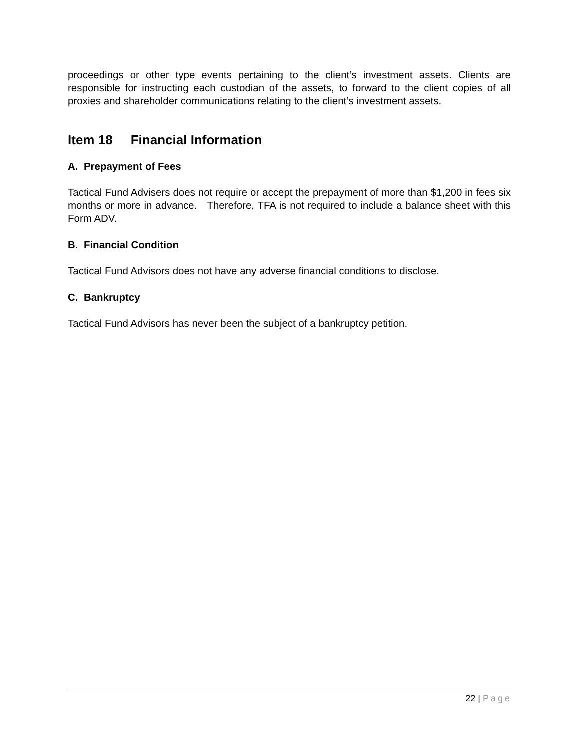proceedings or other type events pertaining to the client’s investment assets. Clients are responsible for instructing each custodian of the assets, to forward to the client copies of all proxies and shareholder communications relating to the client’s investment assets.
Item 18 Financial Information
A. Prepayment of Fees
Tactical Fund Advisers does not require or accept the prepayment of more than $1,200 in fees six months or more in advance. Therefore, TFA is not required to include a balance sheet with this Form ADV.
B. Financial Condition
Tactical Fund Advisors does not have any adverse financial conditions to disclose.
C. Bankruptcy
Tactical Fund Advisors has never been the subject of a bankruptcy petition.
22 | Page